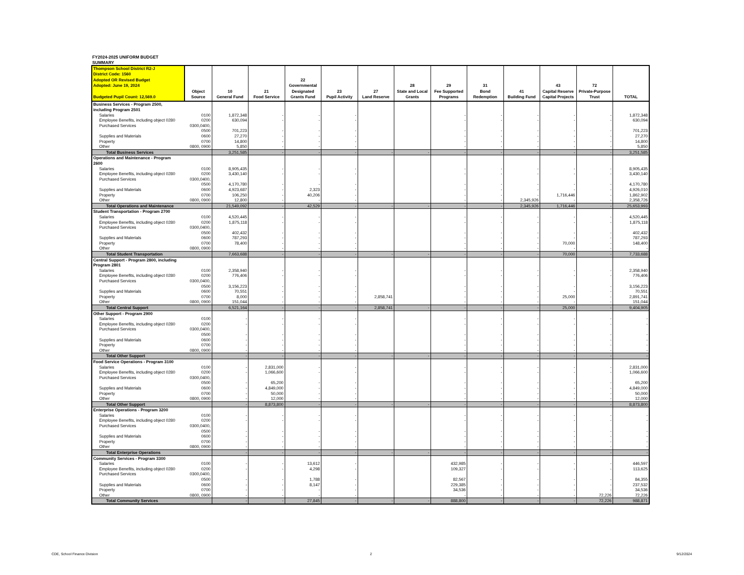FY2024-2025 UNIFORM BUDGET
SUMMARY
| Thompson School District R2-J District Code: 1560 Adopted OR Revised Budget Adopted: June 19, 2024 Budgeted Pupil Count: 12,569.0 | Object Source | 10 General Fund | 21 Food Service | 22 Governmental Designated Grants Fund | 23 Pupil Activity | 27 Land Reserve | 28 State and Local Grants | 29 Fee Supported Programs | 31 Bond Redemption | 41 Building Fund | 43 Capital Reserve Capital Projects | 72 Private-Purpose Trust | TOTAL |
| --- | --- | --- | --- | --- | --- | --- | --- | --- | --- | --- | --- | --- | --- |
| Business Services - Program 2500, including Program 2501 | | | | | | | | | | | | | |
| Salaries | 0100 | 1,872,348 | - | - | - | | | - | - | - | - | - | 1,872,348 |
| Employee Benefits, including object 0280 | 0200 | 630,094 | - | - | - | | | - | - | - | - | - | 630,094 |
| Purchased Services | 0300,0400, 0500 | 701,223 | - | - | - | | | - | - | - | - | - | 701,223 |
| Supplies and Materials | 0600 | 27,270 | - | - | - | | | - | - | - | - | - | 27,270 |
| Property | 0700 | 14,800 | - | - | - | | | - | - | - | - | - | 14,800 |
| Other | 0800, 0900 | 5,850 | - | - | - | | | - | - | - | - | - | 5,850 |
| Total Business Services | | 3,251,585 | - | - | - | - | - | - | - | - | - | - | 3,251,585 |
| Operations and Maintenance - Program 2600 | | | | | | | | | | | | | |
| Salaries | 0100 | 8,905,435 | - | - | - | | | - | - | - | - | - | 8,905,435 |
| Employee Benefits, including object 0280 | 0200 | 3,430,140 | - | - | - | | | - | - | - | - | - | 3,430,140 |
| Purchased Services | 0300,0400, 0500 | 4,170,780 | - | - | - | | | - | - | - | - | - | 4,170,780 |
| Supplies and Materials | 0600 | 4,923,687 | - | 2,323 | - | | | - | - | - | - | - | 4,926,010 |
| Property | 0700 | 106,250 | - | 40,206 | - | | | - | - | - | 1,716,446 | - | 1,862,902 |
| Other | 0800, 0900 | 12,800 | - | - | - | | | - | - | 2,345,926 | - | - | 2,358,726 |
| Total Operations and Maintenance | | 21,549,092 | - | 42,529 | - | - | - | - | - | 2,345,926 | 1,716,446 | - | 25,653,993 |
| Student Transportation - Program 2700 | | | | | | | | | | | | | |
| Salaries | 0100 | 4,520,445 | - | - | - | | | - | - | - | - | - | 4,520,445 |
| Employee Benefits, including object 0280 | 0200 | 1,875,118 | - | - | - | | | - | - | - | - | - | 1,875,118 |
| Purchased Services | 0300,0400, 0500 | 402,432 | - | - | - | | | - | - | - | - | - | 402,432 |
| Supplies and Materials | 0600 | 787,293 | - | - | - | | | - | - | - | - | - | 787,293 |
| Property | 0700 | 78,400 | - | - | - | | | - | - | - | 70,000 | - | 148,400 |
| Other | 0800, 0900 | | - | - | - | | | - | - | - | - | - | - |
| Total Student Transportation | | 7,663,688 | - | - | - | - | - | - | - | - | 70,000 | - | 7,733,688 |
| Central Support - Program 2800, including Program 2801 | | | | | | | | | | | | | |
| Salaries | 0100 | 2,358,940 | - | - | - | | | - | - | - | - | - | 2,358,940 |
| Employee Benefits, including object 0280 | 0200 | 776,406 | - | - | - | | | - | - | - | - | - | 776,406 |
| Purchased Services | 0300,0400, 0500 | 3,156,223 | - | - | - | | | - | - | - | - | - | 3,156,223 |
| Supplies and Materials | 0600 | 70,551 | - | - | - | | | - | - | - | - | - | 70,551 |
| Property | 0700 | 8,000 | - | - | - | 2,858,741 | | - | - | - | 25,000 | - | 2,891,741 |
| Other | 0800, 0900 | 151,044 | - | - | - | | | - | - | - | - | - | 151,044 |
| Total Central Support | | 6,521,164 | - | - | - | 2,858,741 | - | - | - | - | 25,000 | - | 9,404,905 |
| Other Support - Program 2900 | | | | | | | | | | | | | |
| Salaries | 0100 | - | - | - | - | | | - | - | - | - | - | - |
| Employee Benefits, including object 0280 | 0200 | - | - | - | - | | | - | - | - | - | - | - |
| Purchased Services | 0300,0400, 0500 | - | - | - | - | | | - | - | - | - | - | - |
| Supplies and Materials | 0600 | - | - | - | - | | | - | - | - | - | - | - |
| Property | 0700 | - | - | - | - | | | - | - | - | - | - | - |
| Other | 0800, 0900 | - | - | - | - | | | - | - | - | - | - | - |
| Total Other Support | | - | - | - | - | - | - | - | - | - | - | - | - |
| Food Service Operations - Program 3100 | | | | | | | | | | | | | |
| Salaries | 0100 | - | 2,831,000 | - | - | | | - | - | - | - | - | 2,831,000 |
| Employee Benefits, including object 0280 | 0200 | - | 1,066,600 | - | - | | | - | - | - | - | - | 1,066,600 |
| Purchased Services | 0300,0400, 0500 | - | 65,200 | - | - | | | - | - | - | - | - | 65,200 |
| Supplies and Materials | 0600 | - | 4,849,000 | - | - | | | - | - | - | - | - | 4,849,000 |
| Property | 0700 | - | 50,000 | - | - | | | - | - | - | - | - | 50,000 |
| Other | 0800, 0900 | - | 12,000 | - | - | | | - | - | - | - | - | 12,000 |
| Total Other Support | | - | 8,873,800 | - | - | - | - | - | - | - | - | - | 8,873,800 |
| Enterprise Operations - Program 3200 | | | | | | | | | | | | | |
| Salaries | 0100 | - | - | - | - | | | - | - | - | - | - | - |
| Employee Benefits, including object 0280 | 0200 | - | - | - | - | | | - | - | - | - | - | - |
| Purchased Services | 0300,0400, 0500 | - | - | - | - | | | - | - | - | - | - | - |
| Supplies and Materials | 0600 | - | - | - | - | | | - | - | - | - | - | - |
| Property | 0700 | - | - | - | - | | | - | - | - | - | - | - |
| Other | 0800, 0900 | - | - | - | - | | | - | - | - | - | - | - |
| Total Enterprise Operations | | - | - | - | - | - | - | - | - | - | - | - | - |
| Community Services - Program 3300 | | | | | | | | | | | | | |
| Salaries | 0100 | - | - | 13,612 | - | | | 432,985 | - | - | - | - | 446,597 |
| Employee Benefits, including object 0280 | 0200 | - | - | 4,298 | - | | | 109,327 | - | - | - | - | 113,625 |
| Purchased Services | 0300,0400, 0500 | - | - | 1,788 | - | | | 82,567 | - | - | - | - | 84,355 |
| Supplies and Materials | 0600 | - | - | 8,147 | - | | | 229,385 | - | - | - | - | 237,532 |
| Property | 0700 | - | - | - | - | | | 34,536 | - | - | - | - | 34,536 |
| Other | 0800, 0900 | - | - | - | - | | | - | - | - | - | 72,226 | 72,226 |
| Total Community Services | | - | - | 27,845 | - | - | - | 888,800 | - | - | - | 72,226 | 988,871 |
CDE, School Finance Division 2 9/12/2024